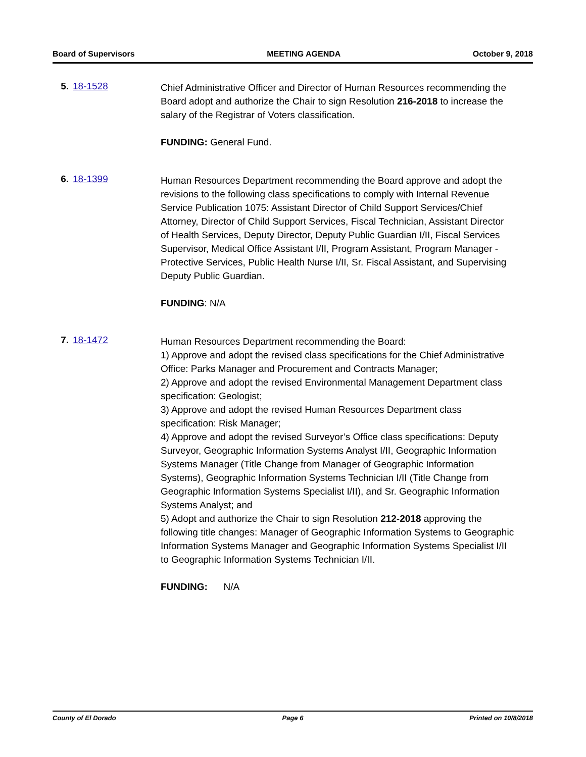Board of Supervisors MEETING AGENDA October 9, 2018
5. 18-1528
Chief Administrative Officer and Director of Human Resources recommending the Board adopt and authorize the Chair to sign Resolution 216-2018 to increase the salary of the Registrar of Voters classification.
FUNDING: General Fund.
6. 18-1399
Human Resources Department recommending the Board approve and adopt the revisions to the following class specifications to comply with Internal Revenue Service Publication 1075: Assistant Director of Child Support Services/Chief Attorney, Director of Child Support Services, Fiscal Technician, Assistant Director of Health Services, Deputy Director, Deputy Public Guardian I/II, Fiscal Services Supervisor, Medical Office Assistant I/II, Program Assistant, Program Manager - Protective Services, Public Health Nurse I/II, Sr. Fiscal Assistant, and Supervising Deputy Public Guardian.
FUNDING: N/A
7. 18-1472
Human Resources Department recommending the Board:
1) Approve and adopt the revised class specifications for the Chief Administrative Office: Parks Manager and Procurement and Contracts Manager;
2) Approve and adopt the revised Environmental Management Department class specification: Geologist;
3) Approve and adopt the revised Human Resources Department class specification: Risk Manager;
4) Approve and adopt the revised Surveyor’s Office class specifications: Deputy Surveyor, Geographic Information Systems Analyst I/II, Geographic Information Systems Manager (Title Change from Manager of Geographic Information Systems), Geographic Information Systems Technician I/II (Title Change from Geographic Information Systems Specialist I/II), and Sr. Geographic Information Systems Analyst; and
5) Adopt and authorize the Chair to sign Resolution 212-2018 approving the following title changes: Manager of Geographic Information Systems to Geographic Information Systems Manager and Geographic Information Systems Specialist I/II to Geographic Information Systems Technician I/II.
FUNDING: N/A
County of El Dorado Page 6 Printed on 10/8/2018